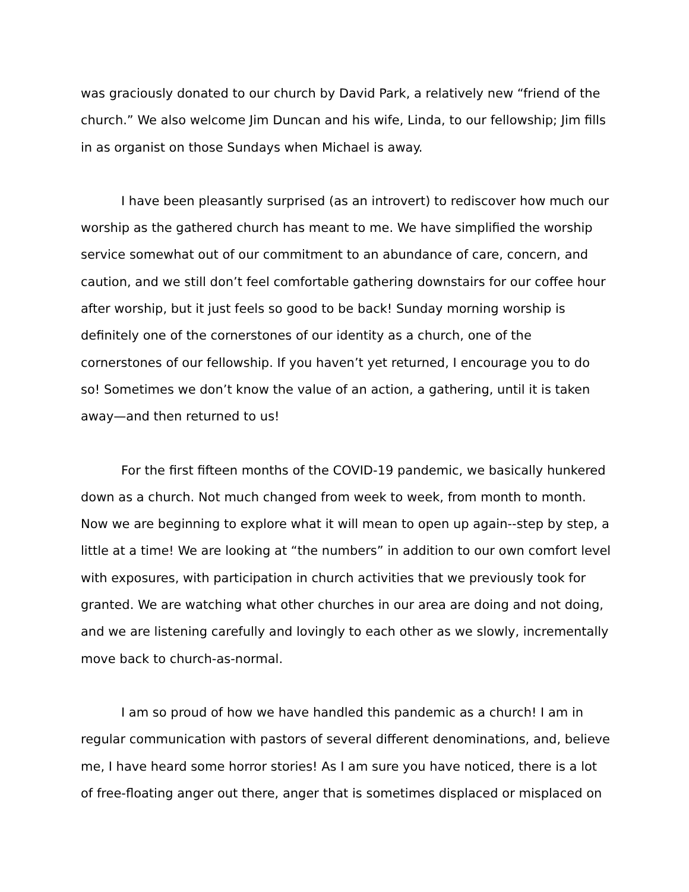was graciously donated to our church by David Park, a relatively new “friend of the church.” We also welcome Jim Duncan and his wife, Linda, to our fellowship; Jim fills in as organist on those Sundays when Michael is away.
I have been pleasantly surprised (as an introvert) to rediscover how much our worship as the gathered church has meant to me. We have simplified the worship service somewhat out of our commitment to an abundance of care, concern, and caution, and we still don’t feel comfortable gathering downstairs for our coffee hour after worship, but it just feels so good to be back! Sunday morning worship is definitely one of the cornerstones of our identity as a church, one of the cornerstones of our fellowship. If you haven’t yet returned, I encourage you to do so! Sometimes we don’t know the value of an action, a gathering, until it is taken away—and then returned to us!
For the first fifteen months of the COVID-19 pandemic, we basically hunkered down as a church. Not much changed from week to week, from month to month. Now we are beginning to explore what it will mean to open up again--step by step, a little at a time! We are looking at “the numbers” in addition to our own comfort level with exposures, with participation in church activities that we previously took for granted. We are watching what other churches in our area are doing and not doing, and we are listening carefully and lovingly to each other as we slowly, incrementally move back to church-as-normal.
I am so proud of how we have handled this pandemic as a church! I am in regular communication with pastors of several different denominations, and, believe me, I have heard some horror stories! As I am sure you have noticed, there is a lot of free-floating anger out there, anger that is sometimes displaced or misplaced on